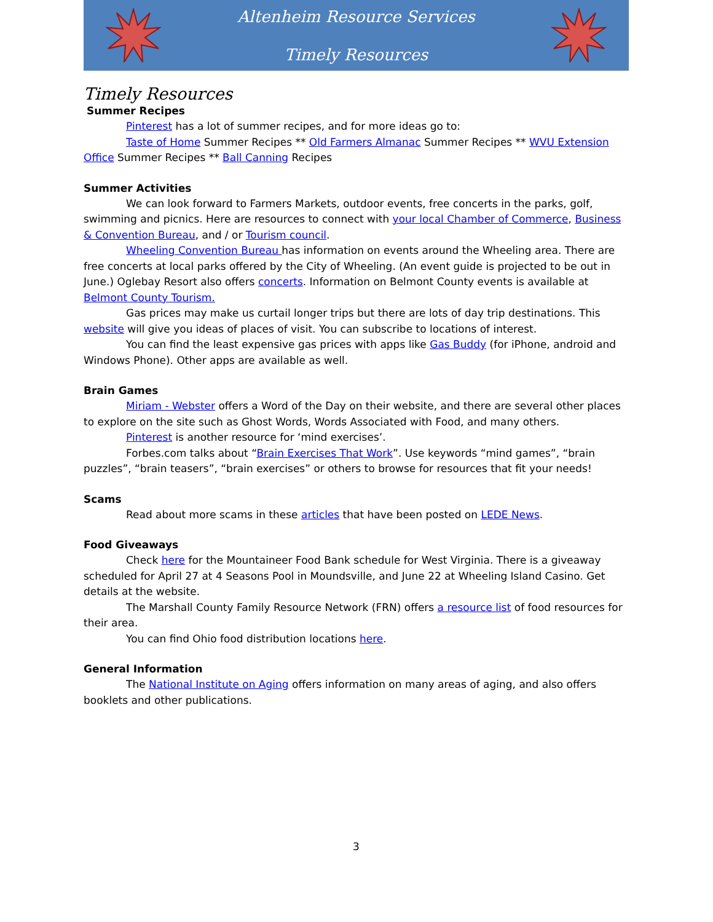Altenheim Resource Services
Timely Resources
Timely Resources
Summer Recipes
Pinterest has a lot of summer recipes, and for more ideas go to:
Taste of Home Summer Recipes ** Old Farmers Almanac Summer Recipes ** WVU Extension Office Summer Recipes ** Ball Canning Recipes
Summer Activities
We can look forward to Farmers Markets, outdoor events, free concerts in the parks, golf, swimming and picnics. Here are resources to connect with your local Chamber of Commerce, Business & Convention Bureau, and / or Tourism council.
Wheeling Convention Bureau has information on events around the Wheeling area. There are free concerts at local parks offered by the City of Wheeling. (An event guide is projected to be out in June.) Oglebay Resort also offers concerts. Information on Belmont County events is available at Belmont County Tourism.
Gas prices may make us curtail longer trips but there are lots of day trip destinations. This website will give you ideas of places of visit. You can subscribe to locations of interest.
You can find the least expensive gas prices with apps like Gas Buddy (for iPhone, android and Windows Phone). Other apps are available as well.
Brain Games
Miriam - Webster offers a Word of the Day on their website, and there are several other places to explore on the site such as Ghost Words, Words Associated with Food, and many others.
Pinterest is another resource for ‘mind exercises’.
Forbes.com talks about “Brain Exercises That Work”. Use keywords “mind games”, “brain puzzles”, “brain teasers”, “brain exercises” or others to browse for resources that fit your needs!
Scams
Read about more scams in these articles that have been posted on LEDE News.
Food Giveaways
Check here for the Mountaineer Food Bank schedule for West Virginia. There is a giveaway scheduled for April 27 at 4 Seasons Pool in Moundsville, and June 22 at Wheeling Island Casino. Get details at the website.
The Marshall County Family Resource Network (FRN) offers a resource list of food resources for their area.
You can find Ohio food distribution locations here.
General Information
The National Institute on Aging offers information on many areas of aging, and also offers booklets and other publications.
3